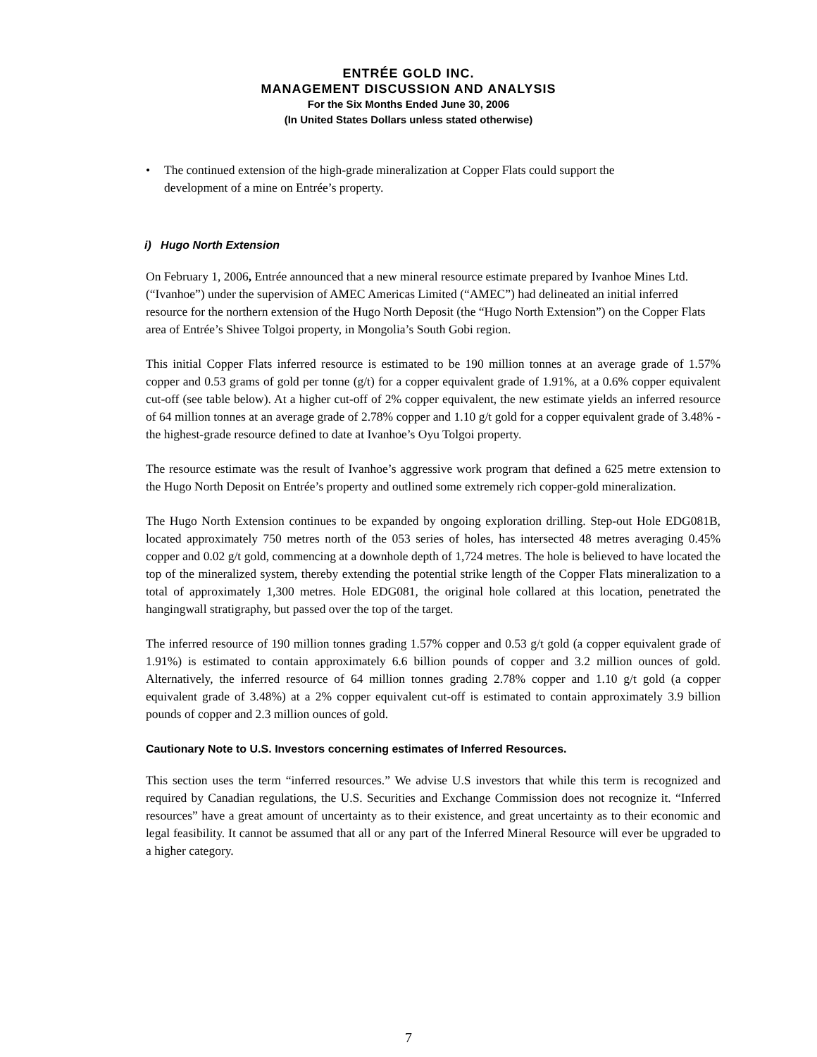ENTRÉE GOLD INC.
MANAGEMENT DISCUSSION AND ANALYSIS
For the Six Months Ended June 30, 2006
(In United States Dollars unless stated otherwise)
• The continued extension of the high-grade mineralization at Copper Flats could support the
development of a mine on Entrée’s property.
i) Hugo North Extension
On February 1, 2006, Entrée announced that a new mineral resource estimate prepared by Ivanhoe Mines Ltd. (“Ivanhoe”) under the supervision of AMEC Americas Limited (“AMEC”) had delineated an initial inferred resource for the northern extension of the Hugo North Deposit (the “Hugo North Extension”) on the Copper Flats area of Entrée’s Shivee Tolgoi property, in Mongolia’s South Gobi region.
This initial Copper Flats inferred resource is estimated to be 190 million tonnes at an average grade of 1.57% copper and 0.53 grams of gold per tonne (g/t) for a copper equivalent grade of 1.91%, at a 0.6% copper equivalent cut-off (see table below). At a higher cut-off of 2% copper equivalent, the new estimate yields an inferred resource of 64 million tonnes at an average grade of 2.78% copper and 1.10 g/t gold for a copper equivalent grade of 3.48% - the highest-grade resource defined to date at Ivanhoe’s Oyu Tolgoi property.
The resource estimate was the result of Ivanhoe’s aggressive work program that defined a 625 metre extension to the Hugo North Deposit on Entrée’s property and outlined some extremely rich copper-gold mineralization.
The Hugo North Extension continues to be expanded by ongoing exploration drilling. Step-out Hole EDG081B, located approximately 750 metres north of the 053 series of holes, has intersected 48 metres averaging 0.45% copper and 0.02 g/t gold, commencing at a downhole depth of 1,724 metres. The hole is believed to have located the top of the mineralized system, thereby extending the potential strike length of the Copper Flats mineralization to a total of approximately 1,300 metres. Hole EDG081, the original hole collared at this location, penetrated the hangingwall stratigraphy, but passed over the top of the target.
The inferred resource of 190 million tonnes grading 1.57% copper and 0.53 g/t gold (a copper equivalent grade of 1.91%) is estimated to contain approximately 6.6 billion pounds of copper and 3.2 million ounces of gold. Alternatively, the inferred resource of 64 million tonnes grading 2.78% copper and 1.10 g/t gold (a copper equivalent grade of 3.48%) at a 2% copper equivalent cut-off is estimated to contain approximately 3.9 billion pounds of copper and 2.3 million ounces of gold.
Cautionary Note to U.S. Investors concerning estimates of Inferred Resources.
This section uses the term “inferred resources.” We advise U.S investors that while this term is recognized and required by Canadian regulations, the U.S. Securities and Exchange Commission does not recognize it. “Inferred resources” have a great amount of uncertainty as to their existence, and great uncertainty as to their economic and legal feasibility. It cannot be assumed that all or any part of the Inferred Mineral Resource will ever be upgraded to a higher category.
7